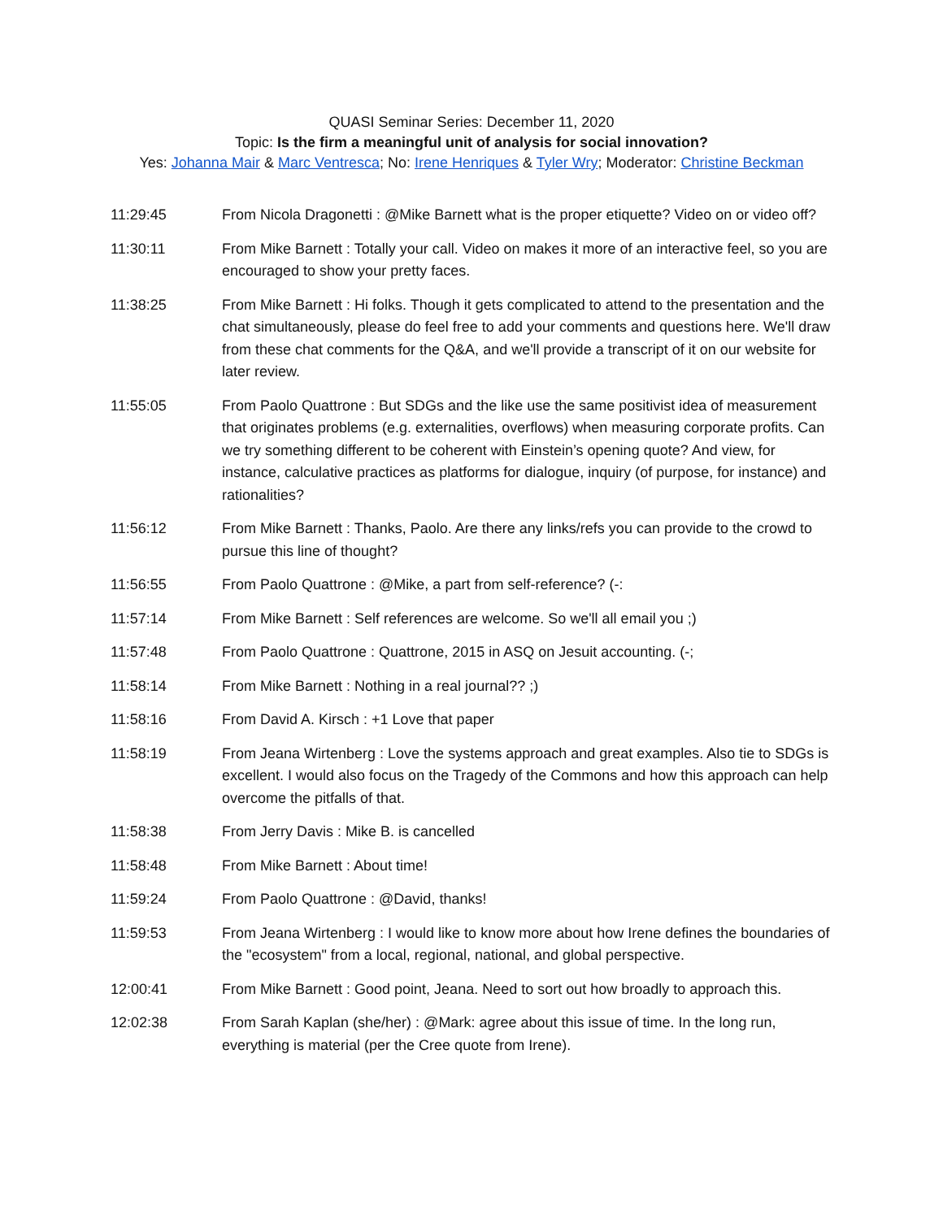QUASI Seminar Series: December 11, 2020
Topic: Is the firm a meaningful unit of analysis for social innovation?
Yes: Johanna Mair & Marc Ventresca; No: Irene Henriques & Tyler Wry; Moderator: Christine Beckman
| 11:29:45 | From Nicola Dragonetti : @Mike Barnett what is the proper etiquette? Video on or video off? |
| 11:30:11 | From Mike Barnett : Totally your call. Video on makes it more of an interactive feel, so you are encouraged to show your pretty faces. |
| 11:38:25 | From Mike Barnett : Hi folks. Though it gets complicated to attend to the presentation and the chat simultaneously, please do feel free to add your comments and questions here. We'll draw from these chat comments for the Q&A, and we'll provide a transcript of it on our website for later review. |
| 11:55:05 | From Paolo Quattrone : But SDGs and the like use the same positivist idea of measurement that originates problems (e.g. externalities, overflows) when measuring corporate profits. Can we try something different to be coherent with Einstein’s opening quote? And view, for instance, calculative practices as platforms for dialogue, inquiry (of purpose, for instance) and rationalities? |
| 11:56:12 | From Mike Barnett : Thanks, Paolo. Are there any links/refs you can provide to the crowd to pursue this line of thought? |
| 11:56:55 | From Paolo Quattrone : @Mike, a part from self-reference? (-: |
| 11:57:14 | From Mike Barnett : Self references are welcome. So we'll all email you ;) |
| 11:57:48 | From Paolo Quattrone : Quattrone, 2015 in ASQ on Jesuit accounting. (-; |
| 11:58:14 | From Mike Barnett : Nothing in a real journal?? ;) |
| 11:58:16 | From David A. Kirsch : +1 Love that paper |
| 11:58:19 | From Jeana Wirtenberg : Love the systems approach and great examples. Also tie to SDGs is excellent. I would also focus on the Tragedy of the Commons and how this approach can help overcome the pitfalls of that. |
| 11:58:38 | From Jerry Davis : Mike B. is cancelled |
| 11:58:48 | From Mike Barnett : About time! |
| 11:59:24 | From Paolo Quattrone : @David, thanks! |
| 11:59:53 | From Jeana Wirtenberg : I would like to know more about how Irene defines the boundaries of the "ecosystem" from a local, regional, national, and global perspective. |
| 12:00:41 | From Mike Barnett : Good point, Jeana. Need to sort out how broadly to approach this. |
| 12:02:38 | From Sarah Kaplan (she/her) : @Mark: agree about this issue of time. In the long run, everything is material (per the Cree quote from Irene). |